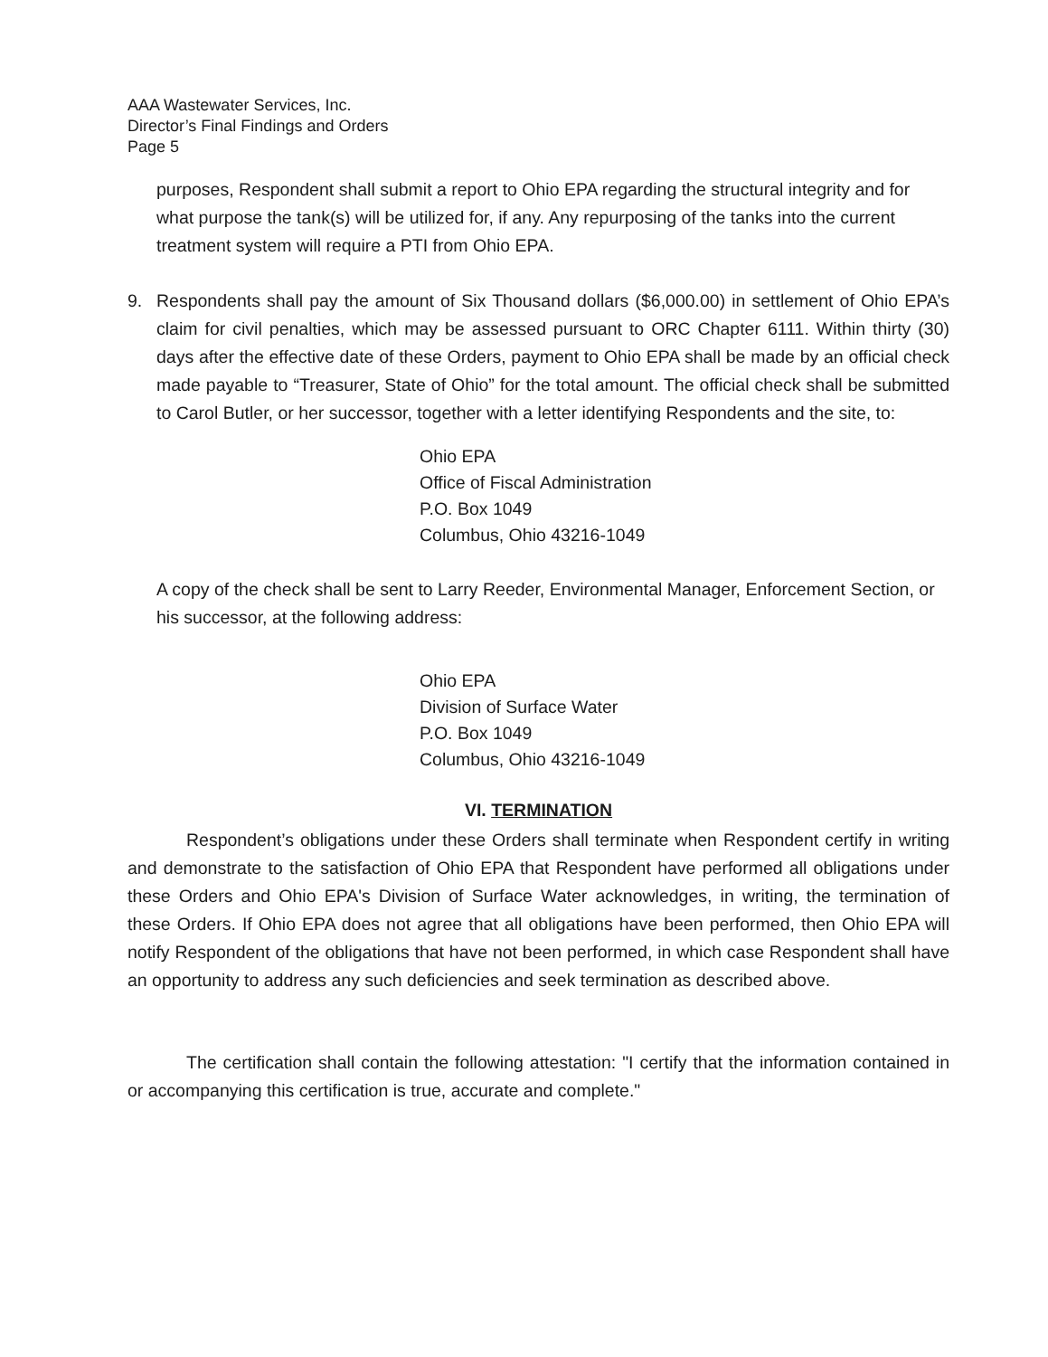AAA Wastewater Services, Inc.
Director’s Final Findings and Orders
Page 5
purposes, Respondent shall submit a report to Ohio EPA regarding the structural integrity and for what purpose the tank(s) will be utilized for, if any. Any repurposing of the tanks into the current treatment system will require a PTI from Ohio EPA.
9. Respondents shall pay the amount of Six Thousand dollars ($6,000.00) in settlement of Ohio EPA’s claim for civil penalties, which may be assessed pursuant to ORC Chapter 6111. Within thirty (30) days after the effective date of these Orders, payment to Ohio EPA shall be made by an official check made payable to “Treasurer, State of Ohio” for the total amount. The official check shall be submitted to Carol Butler, or her successor, together with a letter identifying Respondents and the site, to:
Ohio EPA
Office of Fiscal Administration
P.O. Box 1049
Columbus, Ohio 43216-1049
A copy of the check shall be sent to Larry Reeder, Environmental Manager, Enforcement Section, or his successor, at the following address:
Ohio EPA
Division of Surface Water
P.O. Box 1049
Columbus, Ohio 43216-1049
VI. TERMINATION
Respondent’s obligations under these Orders shall terminate when Respondent certify in writing and demonstrate to the satisfaction of Ohio EPA that Respondent have performed all obligations under these Orders and Ohio EPA's Division of Surface Water acknowledges, in writing, the termination of these Orders. If Ohio EPA does not agree that all obligations have been performed, then Ohio EPA will notify Respondent of the obligations that have not been performed, in which case Respondent shall have an opportunity to address any such deficiencies and seek termination as described above.
The certification shall contain the following attestation: "I certify that the information contained in or accompanying this certification is true, accurate and complete."